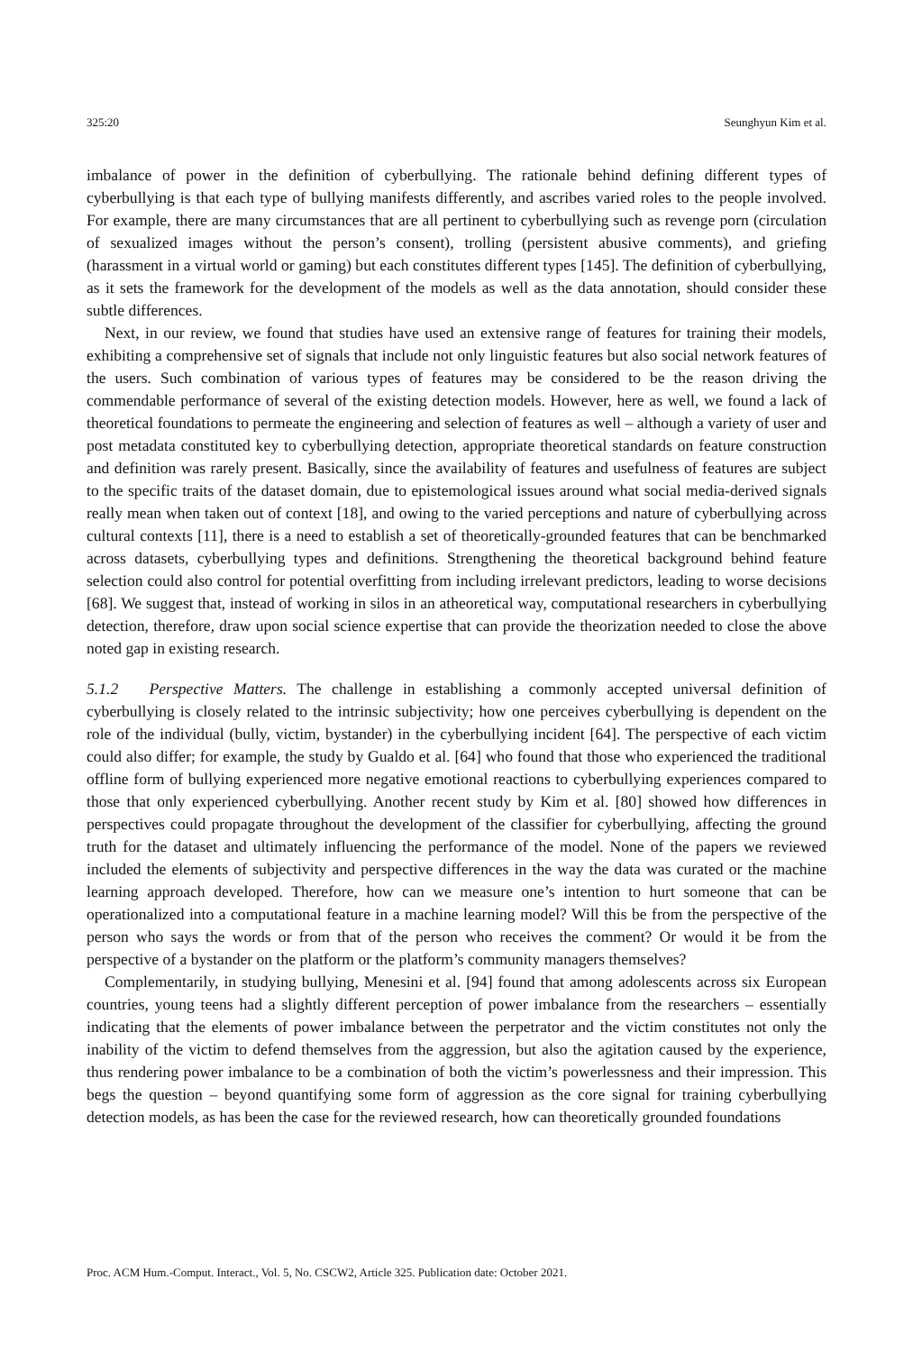325:20 Seunghyun Kim et al.
imbalance of power in the definition of cyberbullying. The rationale behind defining different types of cyberbullying is that each type of bullying manifests differently, and ascribes varied roles to the people involved. For example, there are many circumstances that are all pertinent to cyberbullying such as revenge porn (circulation of sexualized images without the person’s consent), trolling (persistent abusive comments), and griefing (harassment in a virtual world or gaming) but each constitutes different types [145]. The definition of cyberbullying, as it sets the framework for the development of the models as well as the data annotation, should consider these subtle differences.
Next, in our review, we found that studies have used an extensive range of features for training their models, exhibiting a comprehensive set of signals that include not only linguistic features but also social network features of the users. Such combination of various types of features may be considered to be the reason driving the commendable performance of several of the existing detection models. However, here as well, we found a lack of theoretical foundations to permeate the engineering and selection of features as well – although a variety of user and post metadata constituted key to cyberbullying detection, appropriate theoretical standards on feature construction and definition was rarely present. Basically, since the availability of features and usefulness of features are subject to the specific traits of the dataset domain, due to epistemological issues around what social media-derived signals really mean when taken out of context [18], and owing to the varied perceptions and nature of cyberbullying across cultural contexts [11], there is a need to establish a set of theoretically-grounded features that can be benchmarked across datasets, cyberbullying types and definitions. Strengthening the theoretical background behind feature selection could also control for potential overfitting from including irrelevant predictors, leading to worse decisions [68]. We suggest that, instead of working in silos in an atheoretical way, computational researchers in cyberbullying detection, therefore, draw upon social science expertise that can provide the theorization needed to close the above noted gap in existing research.
5.1.2 Perspective Matters. The challenge in establishing a commonly accepted universal definition of cyberbullying is closely related to the intrinsic subjectivity; how one perceives cyberbullying is dependent on the role of the individual (bully, victim, bystander) in the cyberbullying incident [64]. The perspective of each victim could also differ; for example, the study by Gualdo et al. [64] who found that those who experienced the traditional offline form of bullying experienced more negative emotional reactions to cyberbullying experiences compared to those that only experienced cyberbullying. Another recent study by Kim et al. [80] showed how differences in perspectives could propagate throughout the development of the classifier for cyberbullying, affecting the ground truth for the dataset and ultimately influencing the performance of the model. None of the papers we reviewed included the elements of subjectivity and perspective differences in the way the data was curated or the machine learning approach developed. Therefore, how can we measure one’s intention to hurt someone that can be operationalized into a computational feature in a machine learning model? Will this be from the perspective of the person who says the words or from that of the person who receives the comment? Or would it be from the perspective of a bystander on the platform or the platform’s community managers themselves?
Complementarily, in studying bullying, Menesini et al. [94] found that among adolescents across six European countries, young teens had a slightly different perception of power imbalance from the researchers – essentially indicating that the elements of power imbalance between the perpetrator and the victim constitutes not only the inability of the victim to defend themselves from the aggression, but also the agitation caused by the experience, thus rendering power imbalance to be a combination of both the victim’s powerlessness and their impression. This begs the question – beyond quantifying some form of aggression as the core signal for training cyberbullying detection models, as has been the case for the reviewed research, how can theoretically grounded foundations
Proc. ACM Hum.-Comput. Interact., Vol. 5, No. CSCW2, Article 325. Publication date: October 2021.